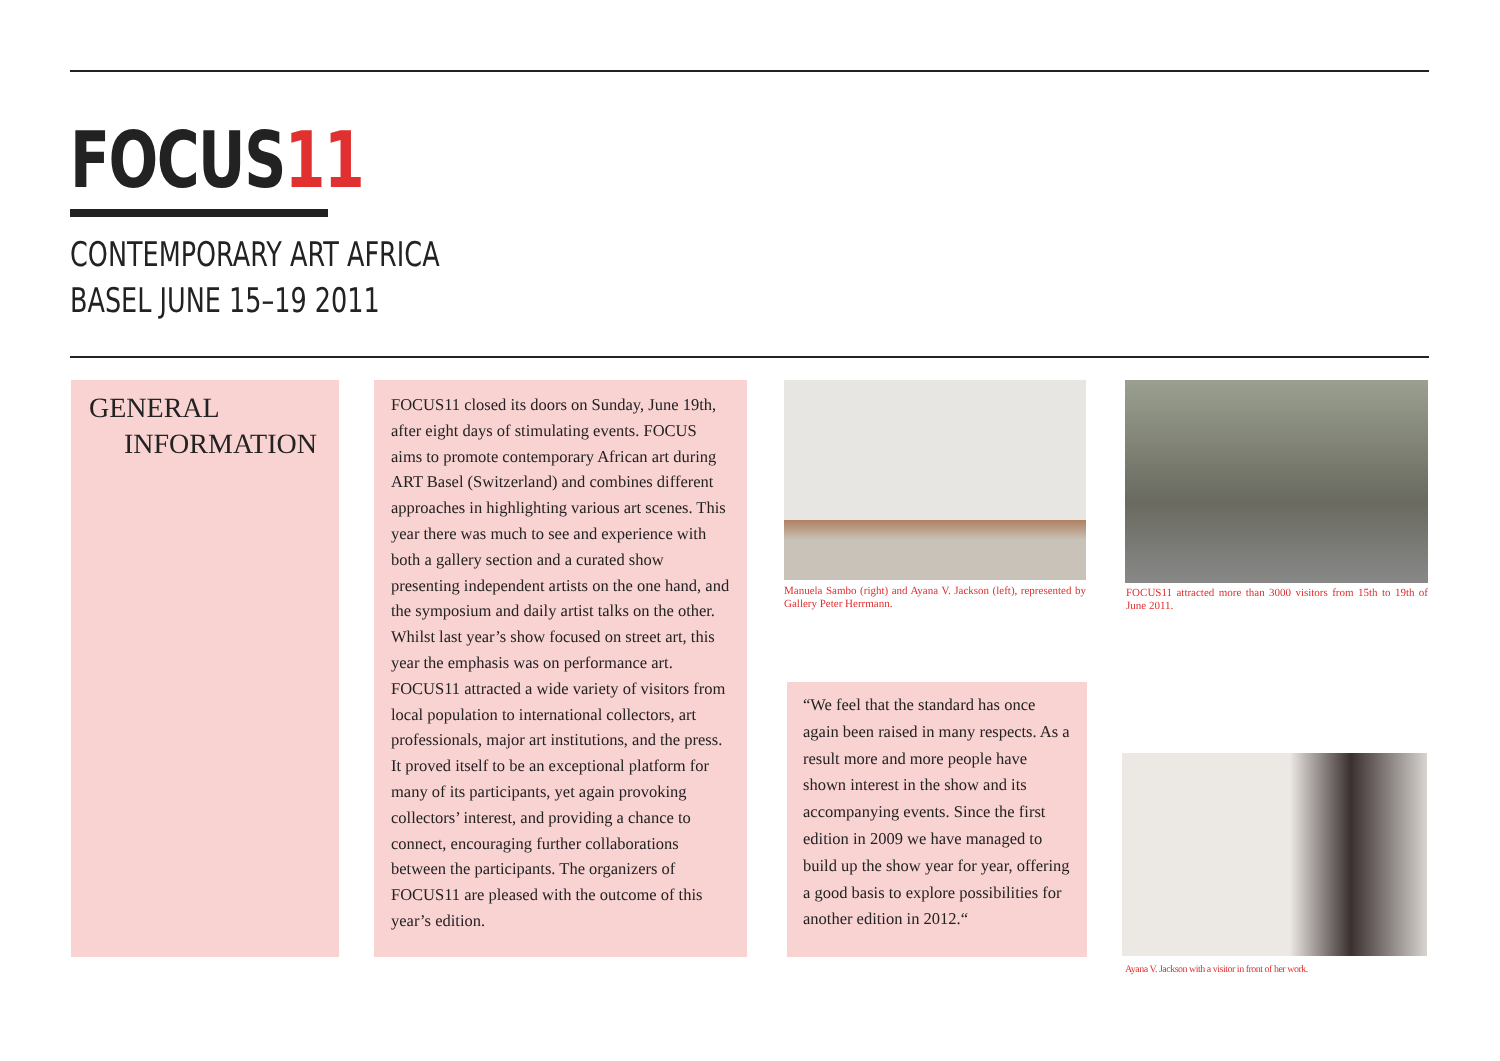FOCUS11
CONTEMPORARY ART AFRICA
BASEL JUNE 15–19 2011
GENERAL
INFORMATION
FOCUS11 closed its doors on Sunday, June 19th, after eight days of stimulating events. FOCUS aims to promote contemporary African art during ART Basel (Switzerland) and combines different approaches in highlighting various art scenes. This year there was much to see and experience with both a gallery section and a curated show presenting independent artists on the one hand, and the symposium and daily artist talks on the other. Whilst last year’s show focused on street art, this year the emphasis was on performance art.
FOCUS11 attracted a wide variety of visitors from local population to international collectors, art professionals, major art institutions, and the press. It proved itself to be an exceptional platform for many of its participants, yet again provoking collectors’ interest, and providing a chance to connect, encouraging further collaborations between the participants. The organizers of FOCUS11 are pleased with the outcome of this year’s edition.
Manuela Sambo (right) and Ayana V. Jackson (left), represented by Gallery Peter Herrmann.
FOCUS11 attracted more than 3000 visitors from 15th to 19th of June 2011.
“We feel that the standard has once again been raised in many respects. As a result more and more people have shown interest in the show and its accompanying events. Since the first edition in 2009 we have managed to build up the show year for year, offering a good basis to explore possibilities for another edition in 2012.“
Ayana V. Jackson with a visitor in front of her work.